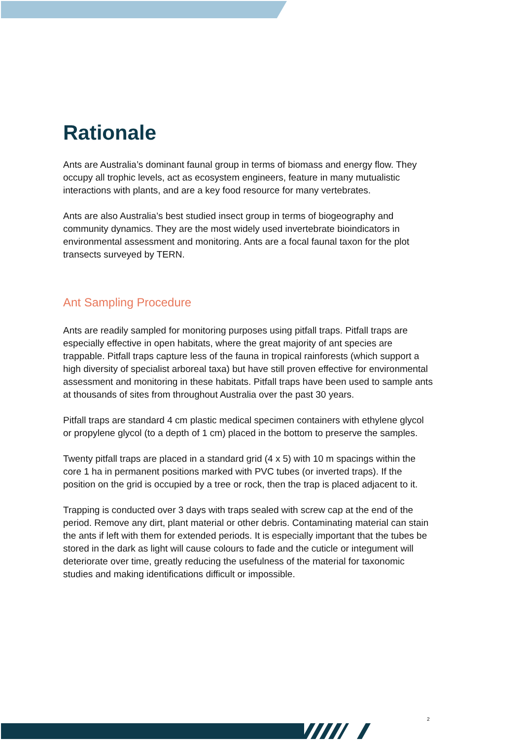Rationale
Ants are Australia’s dominant faunal group in terms of biomass and energy flow. They occupy all trophic levels, act as ecosystem engineers, feature in many mutualistic interactions with plants, and are a key food resource for many vertebrates.
Ants are also Australia’s best studied insect group in terms of biogeography and community dynamics. They are the most widely used invertebrate bioindicators in environmental assessment and monitoring. Ants are a focal faunal taxon for the plot transects surveyed by TERN.
Ant Sampling Procedure
Ants are readily sampled for monitoring purposes using pitfall traps. Pitfall traps are especially effective in open habitats, where the great majority of ant species are trappable. Pitfall traps capture less of the fauna in tropical rainforests (which support a high diversity of specialist arboreal taxa) but have still proven effective for environmental assessment and monitoring in these habitats. Pitfall traps have been used to sample ants at thousands of sites from throughout Australia over the past 30 years.
Pitfall traps are standard 4 cm plastic medical specimen containers with ethylene glycol or propylene glycol (to a depth of 1 cm) placed in the bottom to preserve the samples.
Twenty pitfall traps are placed in a standard grid (4 x 5) with 10 m spacings within the core 1 ha in permanent positions marked with PVC tubes (or inverted traps). If the position on the grid is occupied by a tree or rock, then the trap is placed adjacent to it.
Trapping is conducted over 3 days with traps sealed with screw cap at the end of the period. Remove any dirt, plant material or other debris. Contaminating material can stain the ants if left with them for extended periods. It is especially important that the tubes be stored in the dark as light will cause colours to fade and the cuticle or integument will deteriorate over time, greatly reducing the usefulness of the material for taxonomic studies and making identifications difficult or impossible.
2